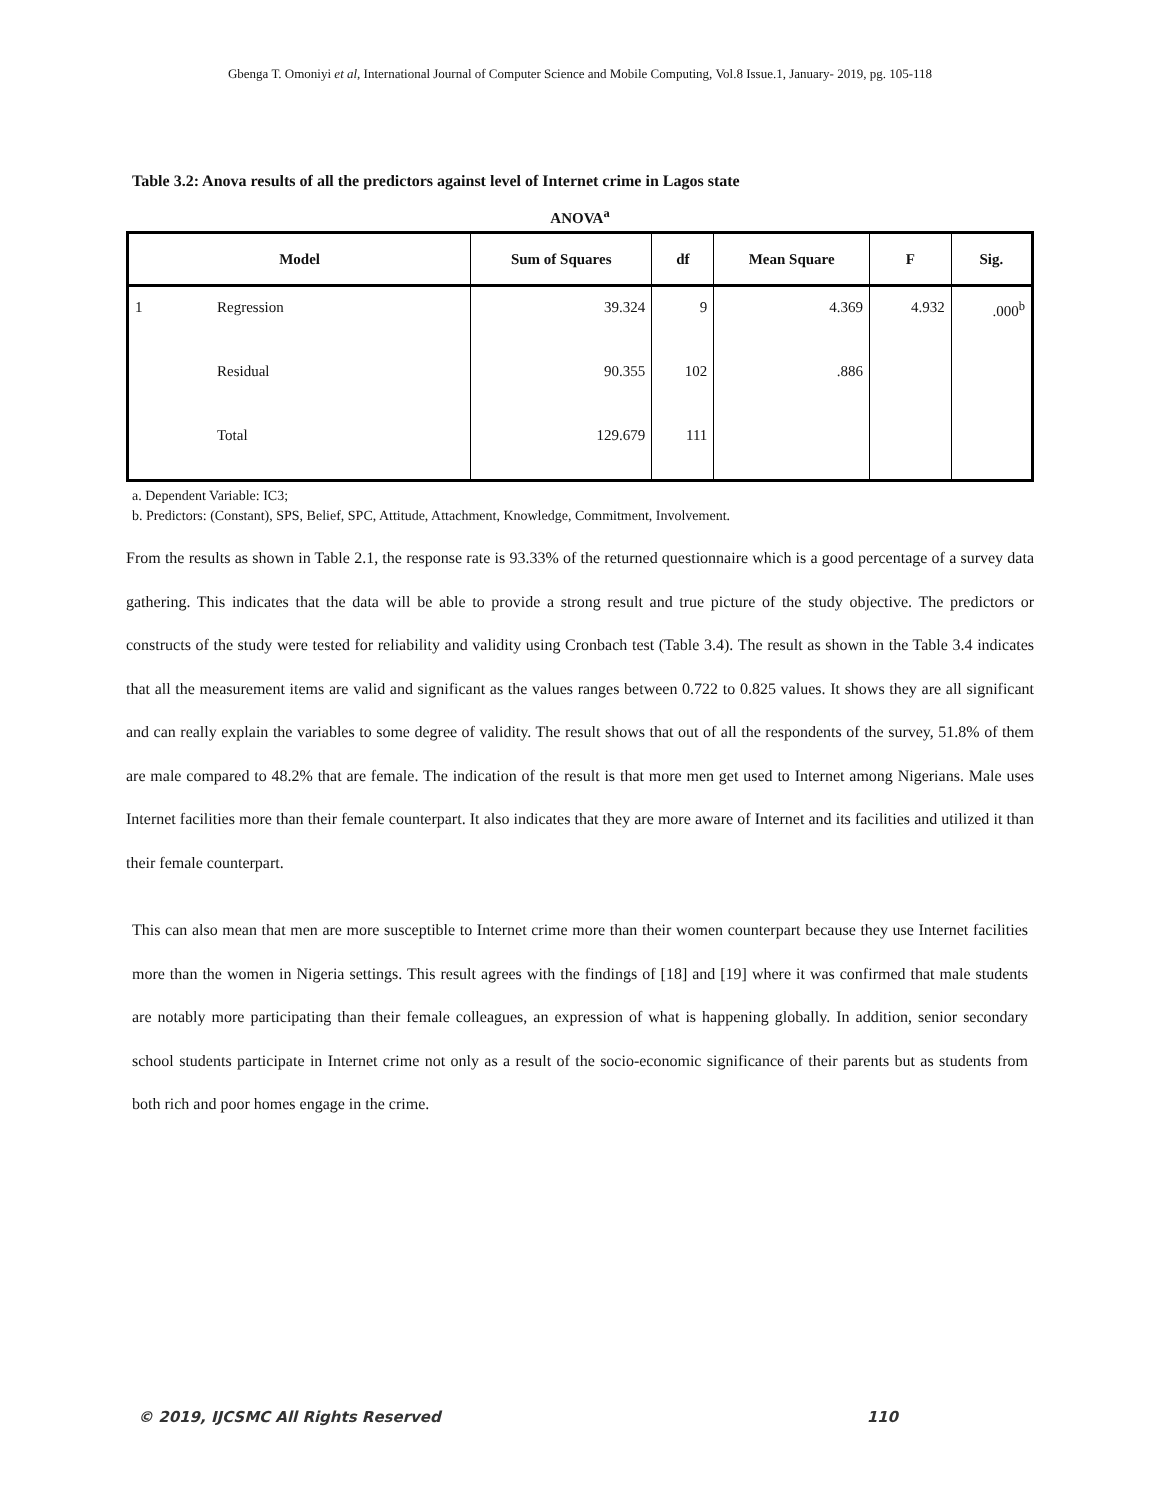Gbenga T. Omoniyi et al, International Journal of Computer Science and Mobile Computing, Vol.8 Issue.1, January- 2019, pg. 105-118
Table 3.2: Anova results of all the predictors against level of Internet crime in Lagos state
ANOVA<sup>a</sup>
| Model | | Sum of Squares | df | Mean Square | F | Sig. |
| --- | --- | --- | --- | --- | --- | --- |
| 1 | Regression | 39.324 | 9 | 4.369 | 4.932 | .000<sup>b</sup> |
| | Residual | 90.355 | 102 | .886 | | |
| | Total | 129.679 | 111 | | | |
a. Dependent Variable: IC3;
b. Predictors: (Constant), SPS, Belief, SPC, Attitude, Attachment, Knowledge, Commitment, Involvement.
From the results as shown in Table 2.1, the response rate is 93.33% of the returned questionnaire which is a good percentage of a survey data gathering. This indicates that the data will be able to provide a strong result and true picture of the study objective. The predictors or constructs of the study were tested for reliability and validity using Cronbach test (Table 3.4). The result as shown in the Table 3.4 indicates that all the measurement items are valid and significant as the values ranges between 0.722 to 0.825 values. It shows they are all significant and can really explain the variables to some degree of validity. The result shows that out of all the respondents of the survey, 51.8% of them are male compared to 48.2% that are female. The indication of the result is that more men get used to Internet among Nigerians. Male uses Internet facilities more than their female counterpart. It also indicates that they are more aware of Internet and its facilities and utilized it than their female counterpart.
This can also mean that men are more susceptible to Internet crime more than their women counterpart because they use Internet facilities more than the women in Nigeria settings. This result agrees with the findings of [18] and [19] where it was confirmed that male students are notably more participating than their female colleagues, an expression of what is happening globally. In addition, senior secondary school students participate in Internet crime not only as a result of the socio-economic significance of their parents but as students from both rich and poor homes engage in the crime.
© 2019, IJCSMC All Rights Reserved 110